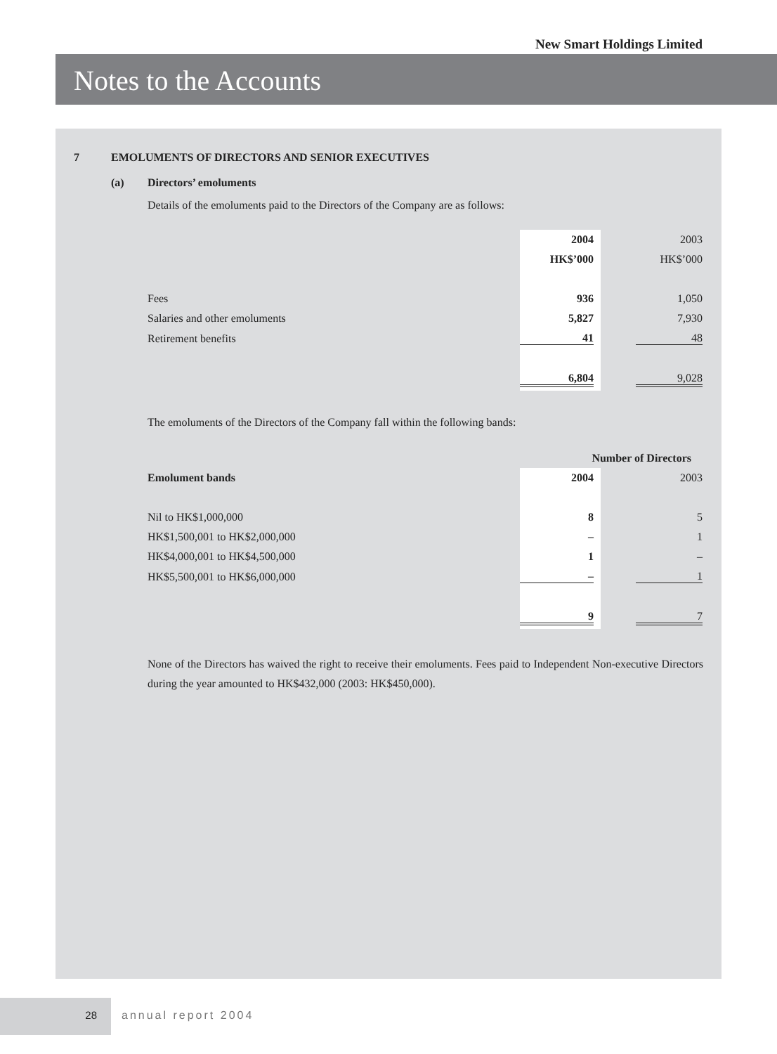New Smart Holdings Limited
Notes to the Accounts
7 EMOLUMENTS OF DIRECTORS AND SENIOR EXECUTIVES
(a) Directors’ emoluments
Details of the emoluments paid to the Directors of the Company are as follows:
| | 2004 | | 2003 |
| | HK$’000 | | HK$’000 |
| Fees | 936 | | 1,050 |
| Salaries and other emoluments | 5,827 | | 7,930 |
| Retirement benefits | 41 | | 48 |
| | 6,804 | | 9,028 |
The emoluments of the Directors of the Company fall within the following bands:
| | Number of Directors | | |
| Emolument bands | 2004 | | 2003 |
| Nil to HK$1,000,000 | 8 | | 5 |
| HK$1,500,001 to HK$2,000,000 | – | | 1 |
| HK$4,000,001 to HK$4,500,000 | 1 | | – |
| HK$5,500,001 to HK$6,000,000 | – | | 1 |
| | 9 | | 7 |
None of the Directors has waived the right to receive their emoluments. Fees paid to Independent Non-executive Directors during the year amounted to HK$432,000 (2003: HK$450,000).
28
annual report 2004